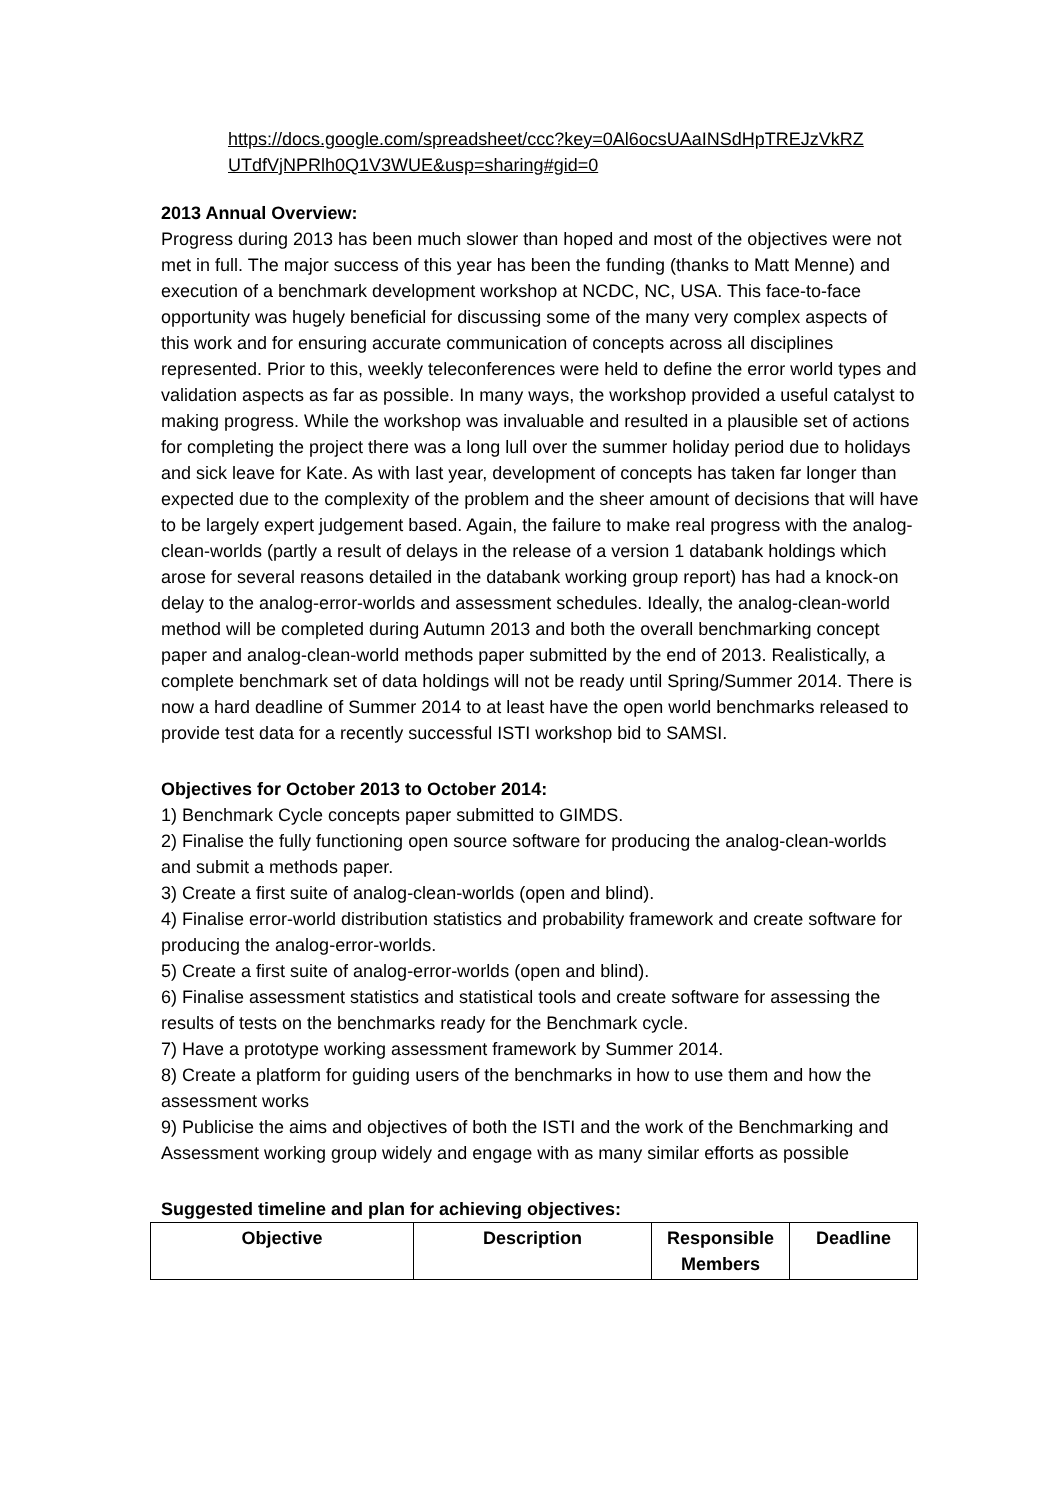https://docs.google.com/spreadsheet/ccc?key=0Al6ocsUAaINSdHpTREJzVkRZ UTdfVjNPRlh0Q1V3WUE&usp=sharing#gid=0
2013 Annual Overview:
Progress during 2013 has been much slower than hoped and most of the objectives were not met in full. The major success of this year has been the funding (thanks to Matt Menne) and execution of a benchmark development workshop at NCDC, NC, USA. This face-to-face opportunity was hugely beneficial for discussing some of the many very complex aspects of this work and for ensuring accurate communication of concepts across all disciplines represented. Prior to this, weekly teleconferences were held to define the error world types and validation aspects as far as possible. In many ways, the workshop provided a useful catalyst to making progress. While the workshop was invaluable and resulted in a plausible set of actions for completing the project there was a long lull over the summer holiday period due to holidays and sick leave for Kate. As with last year, development of concepts has taken far longer than expected due to the complexity of the problem and the sheer amount of decisions that will have to be largely expert judgement based. Again, the failure to make real progress with the analog-clean-worlds (partly a result of delays in the release of a version 1 databank holdings which arose for several reasons detailed in the databank working group report) has had a knock-on delay to the analog-error-worlds and assessment schedules. Ideally, the analog-clean-world method will be completed during Autumn 2013 and both the overall benchmarking concept paper and analog-clean-world methods paper submitted by the end of 2013. Realistically, a complete benchmark set of data holdings will not be ready until Spring/Summer 2014. There is now a hard deadline of Summer 2014 to at least have the open world benchmarks released to provide test data for a recently successful ISTI workshop bid to SAMSI.
Objectives for October 2013 to October 2014:
1) Benchmark Cycle concepts paper submitted to GIMDS.
2) Finalise the fully functioning open source software for producing the analog-clean-worlds and submit a methods paper.
3) Create a first suite of analog-clean-worlds (open and blind).
4) Finalise error-world distribution statistics and probability framework and create software for producing the analog-error-worlds.
5) Create a first suite of analog-error-worlds (open and blind).
6) Finalise assessment statistics and statistical tools and create software for assessing the results of tests on the benchmarks ready for the Benchmark cycle.
7) Have a prototype working assessment framework by Summer 2014.
8) Create a platform for guiding users of the benchmarks in how to use them and how the assessment works
9) Publicise the aims and objectives of both the ISTI and the work of the Benchmarking and Assessment working group widely and engage with as many similar efforts as possible
Suggested timeline and plan for achieving objectives:
| Objective | Description | Responsible Members | Deadline |
| --- | --- | --- | --- |